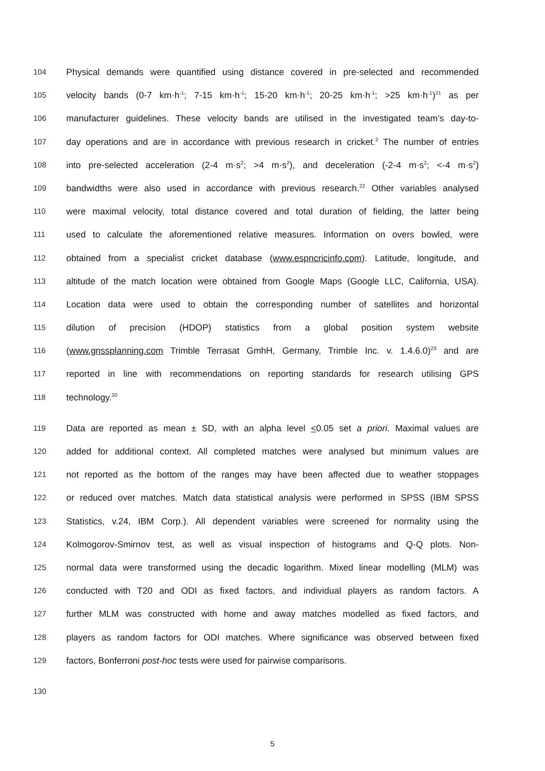104 Physical demands were quantified using distance covered in pre-selected and recommended
105 velocity bands (0-7 km·h<sup>-1</sup>; 7-15 km·h<sup>-1</sup>; 15-20 km·h<sup>-1</sup>; 20-25 km·h<sup>-1</sup>; >25 km·h<sup>-1</sup>)<sup>21</sup> as per
106 manufacturer guidelines. These velocity bands are utilised in the investigated team’s day-to-
107 day operations and are in accordance with previous research in cricket.<sup>2</sup> The number of entries
108 into pre-selected acceleration (2-4 m·s<sup>2</sup>; >4 m·s<sup>2</sup>), and deceleration (-2-4 m·s<sup>2</sup>; <-4 m·s<sup>2</sup>)
109 bandwidths were also used in accordance with previous research.<sup>22</sup> Other variables analysed
110 were maximal velocity, total distance covered and total duration of fielding, the latter being
111 used to calculate the aforementioned relative measures. Information on overs bowled, were
112 obtained from a specialist cricket database (www.espncricinfo.com). Latitude, longitude, and
113 altitude of the match location were obtained from Google Maps (Google LLC, California, USA).
114 Location data were used to obtain the corresponding number of satellites and horizontal
115 dilution of precision (HDOP) statistics from a global position system website
116 (www.gnssplanning.com Trimble Terrasat GmhH, Germany, Trimble Inc. v. 1.4.6.0)<sup>23</sup> and are
117 reported in line with recommendations on reporting standards for research utilising GPS
118 technology.<sup>20</sup>
119 Data are reported as mean ± SD, with an alpha level <0.05 set a priori. Maximal values are
120 added for additional context. All completed matches were analysed but minimum values are
121 not reported as the bottom of the ranges may have been affected due to weather stoppages
122 or reduced over matches. Match data statistical analysis were performed in SPSS (IBM SPSS
123 Statistics, v.24, IBM Corp.). All dependent variables were screened for normality using the
124 Kolmogorov-Smirnov test, as well as visual inspection of histograms and Q-Q plots. Non-
125 normal data were transformed using the decadic logarithm. Mixed linear modelling (MLM) was
126 conducted with T20 and ODI as fixed factors, and individual players as random factors. A
127 further MLM was constructed with home and away matches modelled as fixed factors, and
128 players as random factors for ODI matches. Where significance was observed between fixed
129 factors, Bonferroni post-hoc tests were used for pairwise comparisons.
130
5